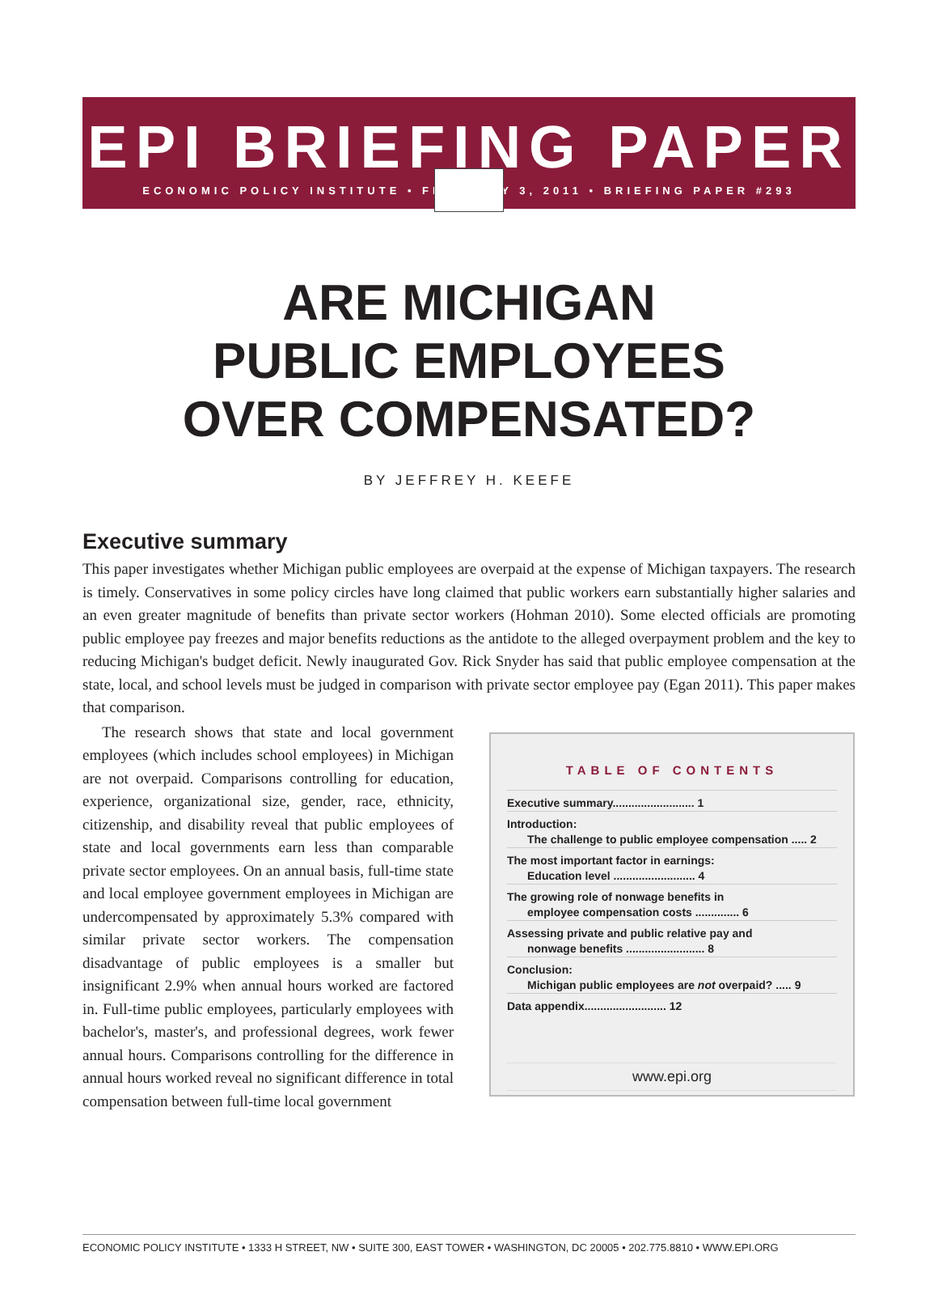EPI BRIEFING PAPER
ECONOMIC POLICY INSTITUTE • FEBRUARY 3, 2011 • BRIEFING PAPER #293
ARE MICHIGAN
PUBLIC EMPLOYEES
OVER COMPENSATED?
BY JEFFREY H. KEEFE
Executive summary
This paper investigates whether Michigan public employees are overpaid at the expense of Michigan taxpayers. The research is timely. Conservatives in some policy circles have long claimed that public workers earn substantially higher salaries and an even greater magnitude of benefits than private sector workers (Hohman 2010). Some elected officials are promoting public employee pay freezes and major benefits reductions as the antidote to the alleged overpayment problem and the key to reducing Michigan's budget deficit. Newly inaugurated Gov. Rick Snyder has said that public employee compensation at the state, local, and school levels must be judged in comparison with private sector employee pay (Egan 2011). This paper makes that comparison.
The research shows that state and local government employees (which includes school employees) in Michigan are not overpaid. Comparisons controlling for education, experience, organizational size, gender, race, ethnicity, citizenship, and disability reveal that public employees of state and local governments earn less than comparable private sector employees. On an annual basis, full-time state and local employee government employees in Michigan are undercompensated by approximately 5.3% compared with similar private sector workers. The compensation disadvantage of public employees is a smaller but insignificant 2.9% when annual hours worked are factored in. Full-time public employees, particularly employees with bachelor's, master's, and professional degrees, work fewer annual hours. Comparisons controlling for the difference in annual hours worked reveal no significant difference in total compensation between full-time local government
TABLE OF CONTENTS
Executive summary.......................... 1
Introduction:
The challenge to public employee compensation ..... 2
The most important factor in earnings:
Education level .......................... 4
The growing role of nonwage benefits in
employee compensation costs .............. 6
Assessing private and public relative pay and
nonwage benefits ......................... 8
Conclusion:
Michigan public employees are not overpaid? ..... 9
Data appendix.......................... 12
www.epi.org
ECONOMIC POLICY INSTITUTE • 1333 H STREET, NW • SUITE 300, EAST TOWER • WASHINGTON, DC 20005 • 202.775.8810 • WWW.EPI.ORG